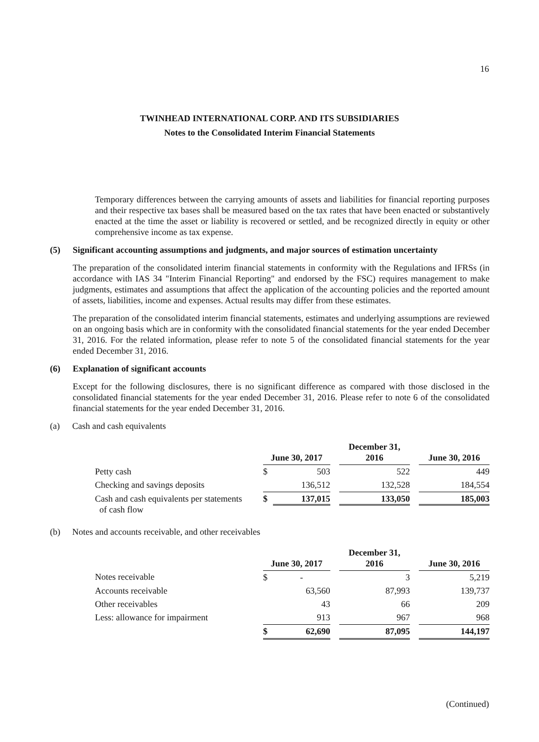16
TWINHEAD INTERNATIONAL CORP. AND ITS SUBSIDIARIES
Notes to the Consolidated Interim Financial Statements
Temporary differences between the carrying amounts of assets and liabilities for financial reporting purposes and their respective tax bases shall be measured based on the tax rates that have been enacted or substantively enacted at the time the asset or liability is recovered or settled, and be recognized directly in equity or other comprehensive income as tax expense.
(5) Significant accounting assumptions and judgments, and major sources of estimation uncertainty
The preparation of the consolidated interim financial statements in conformity with the Regulations and IFRSs (in accordance with IAS 34 "Interim Financial Reporting" and endorsed by the FSC) requires management to make judgments, estimates and assumptions that affect the application of the accounting policies and the reported amount of assets, liabilities, income and expenses. Actual results may differ from these estimates.
The preparation of the consolidated interim financial statements, estimates and underlying assumptions are reviewed on an ongoing basis which are in conformity with the consolidated financial statements for the year ended December 31, 2016. For the related information, please refer to note 5 of the consolidated financial statements for the year ended December 31, 2016.
(6) Explanation of significant accounts
Except for the following disclosures, there is no significant difference as compared with those disclosed in the consolidated financial statements for the year ended December 31, 2016. Please refer to note 6 of the consolidated financial statements for the year ended December 31, 2016.
(a) Cash and cash equivalents
| | June 30, 2017 | | | December 31, 2016 | | June 30, 2016 |
| --- | --- | --- | --- | --- | --- | --- |
| Petty cash | $ | 503 | | 522 | | 449 |
| Checking and savings deposits | | 136,512 | | 132,528 | | 184,554 |
| Cash and cash equivalents per statements of cash flow | $ | 137,015 | | 133,050 | | 185,003 |
(b) Notes and accounts receivable, and other receivables
| | June 30, 2017 | | | December 31, 2016 | | June 30, 2016 |
| --- | --- | --- | --- | --- | --- | --- |
| Notes receivable | $ | - | | 3 | | 5,219 |
| Accounts receivable | | 63,560 | | 87,993 | | 139,737 |
| Other receivables | | 43 | | 66 | | 209 |
| Less: allowance for impairment | | 913 | | 967 | | 968 |
| | $ | 62,690 | | 87,095 | | 144,197 |
(Continued)